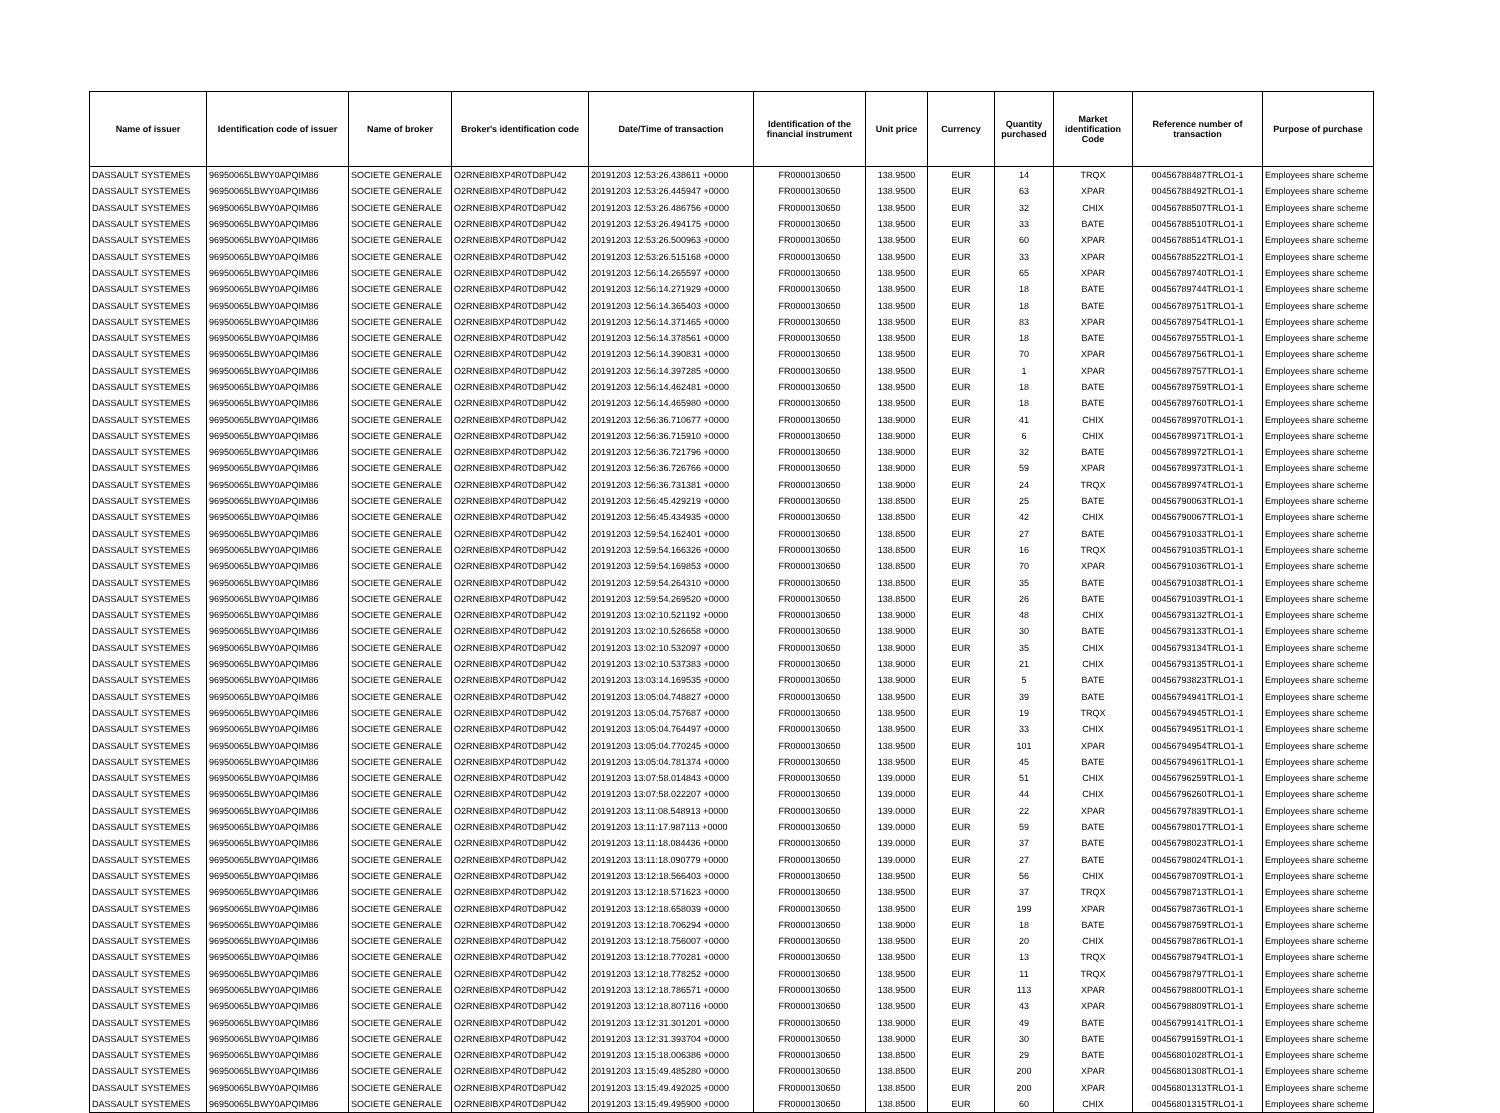| Name of issuer | Identification code of issuer | Name of broker | Broker's identification code | Date/Time of transaction | Identification of the financial instrument | Unit price | Currency | Quantity purchased | Market identification Code | Reference number of transaction | Purpose of purchase |
| --- | --- | --- | --- | --- | --- | --- | --- | --- | --- | --- | --- |
| DASSAULT SYSTEMES | 96950065LBWY0APQIM86 | SOCIETE GENERALE | O2RNE8IBXP4R0TD8PU42 | 20191203 12:53:26.438611 +0000 | FR0000130650 | 138.9500 | EUR | 14 | TRQX | 00456788487TRLO1-1 | Employees share scheme |
| DASSAULT SYSTEMES | 96950065LBWY0APQIM86 | SOCIETE GENERALE | O2RNE8IBXP4R0TD8PU42 | 20191203 12:53:26.445947 +0000 | FR0000130650 | 138.9500 | EUR | 63 | XPAR | 00456788492TRLO1-1 | Employees share scheme |
| DASSAULT SYSTEMES | 96950065LBWY0APQIM86 | SOCIETE GENERALE | O2RNE8IBXP4R0TD8PU42 | 20191203 12:53:26.486756 +0000 | FR0000130650 | 138.9500 | EUR | 32 | CHIX | 00456788507TRLO1-1 | Employees share scheme |
| DASSAULT SYSTEMES | 96950065LBWY0APQIM86 | SOCIETE GENERALE | O2RNE8IBXP4R0TD8PU42 | 20191203 12:53:26.494175 +0000 | FR0000130650 | 138.9500 | EUR | 33 | BATE | 00456788510TRLO1-1 | Employees share scheme |
| DASSAULT SYSTEMES | 96950065LBWY0APQIM86 | SOCIETE GENERALE | O2RNE8IBXP4R0TD8PU42 | 20191203 12:53:26.500963 +0000 | FR0000130650 | 138.9500 | EUR | 60 | XPAR | 00456788514TRLO1-1 | Employees share scheme |
| DASSAULT SYSTEMES | 96950065LBWY0APQIM86 | SOCIETE GENERALE | O2RNE8IBXP4R0TD8PU42 | 20191203 12:53:26.515168 +0000 | FR0000130650 | 138.9500 | EUR | 33 | XPAR | 00456788522TRLO1-1 | Employees share scheme |
| DASSAULT SYSTEMES | 96950065LBWY0APQIM86 | SOCIETE GENERALE | O2RNE8IBXP4R0TD8PU42 | 20191203 12:56:14.265597 +0000 | FR0000130650 | 138.9500 | EUR | 65 | XPAR | 00456789740TRLO1-1 | Employees share scheme |
| DASSAULT SYSTEMES | 96950065LBWY0APQIM86 | SOCIETE GENERALE | O2RNE8IBXP4R0TD8PU42 | 20191203 12:56:14.271929 +0000 | FR0000130650 | 138.9500 | EUR | 18 | BATE | 00456789744TRLO1-1 | Employees share scheme |
| DASSAULT SYSTEMES | 96950065LBWY0APQIM86 | SOCIETE GENERALE | O2RNE8IBXP4R0TD8PU42 | 20191203 12:56:14.365403 +0000 | FR0000130650 | 138.9500 | EUR | 18 | BATE | 00456789751TRLO1-1 | Employees share scheme |
| DASSAULT SYSTEMES | 96950065LBWY0APQIM86 | SOCIETE GENERALE | O2RNE8IBXP4R0TD8PU42 | 20191203 12:56:14.371465 +0000 | FR0000130650 | 138.9500 | EUR | 83 | XPAR | 00456789754TRLO1-1 | Employees share scheme |
| DASSAULT SYSTEMES | 96950065LBWY0APQIM86 | SOCIETE GENERALE | O2RNE8IBXP4R0TD8PU42 | 20191203 12:56:14.378561 +0000 | FR0000130650 | 138.9500 | EUR | 18 | BATE | 00456789755TRLO1-1 | Employees share scheme |
| DASSAULT SYSTEMES | 96950065LBWY0APQIM86 | SOCIETE GENERALE | O2RNE8IBXP4R0TD8PU42 | 20191203 12:56:14.390831 +0000 | FR0000130650 | 138.9500 | EUR | 70 | XPAR | 00456789756TRLO1-1 | Employees share scheme |
| DASSAULT SYSTEMES | 96950065LBWY0APQIM86 | SOCIETE GENERALE | O2RNE8IBXP4R0TD8PU42 | 20191203 12:56:14.397285 +0000 | FR0000130650 | 138.9500 | EUR | 1 | XPAR | 00456789757TRLO1-1 | Employees share scheme |
| DASSAULT SYSTEMES | 96950065LBWY0APQIM86 | SOCIETE GENERALE | O2RNE8IBXP4R0TD8PU42 | 20191203 12:56:14.462481 +0000 | FR0000130650 | 138.9500 | EUR | 18 | BATE | 00456789759TRLO1-1 | Employees share scheme |
| DASSAULT SYSTEMES | 96950065LBWY0APQIM86 | SOCIETE GENERALE | O2RNE8IBXP4R0TD8PU42 | 20191203 12:56:14.465980 +0000 | FR0000130650 | 138.9500 | EUR | 18 | BATE | 00456789760TRLO1-1 | Employees share scheme |
| DASSAULT SYSTEMES | 96950065LBWY0APQIM86 | SOCIETE GENERALE | O2RNE8IBXP4R0TD8PU42 | 20191203 12:56:36.710677 +0000 | FR0000130650 | 138.9000 | EUR | 41 | CHIX | 00456789970TRLO1-1 | Employees share scheme |
| DASSAULT SYSTEMES | 96950065LBWY0APQIM86 | SOCIETE GENERALE | O2RNE8IBXP4R0TD8PU42 | 20191203 12:56:36.715910 +0000 | FR0000130650 | 138.9000 | EUR | 6 | CHIX | 00456789971TRLO1-1 | Employees share scheme |
| DASSAULT SYSTEMES | 96950065LBWY0APQIM86 | SOCIETE GENERALE | O2RNE8IBXP4R0TD8PU42 | 20191203 12:56:36.721796 +0000 | FR0000130650 | 138.9000 | EUR | 32 | BATE | 00456789972TRLO1-1 | Employees share scheme |
| DASSAULT SYSTEMES | 96950065LBWY0APQIM86 | SOCIETE GENERALE | O2RNE8IBXP4R0TD8PU42 | 20191203 12:56:36.726766 +0000 | FR0000130650 | 138.9000 | EUR | 59 | XPAR | 00456789973TRLO1-1 | Employees share scheme |
| DASSAULT SYSTEMES | 96950065LBWY0APQIM86 | SOCIETE GENERALE | O2RNE8IBXP4R0TD8PU42 | 20191203 12:56:36.731381 +0000 | FR0000130650 | 138.9000 | EUR | 24 | TRQX | 00456789974TRLO1-1 | Employees share scheme |
| DASSAULT SYSTEMES | 96950065LBWY0APQIM86 | SOCIETE GENERALE | O2RNE8IBXP4R0TD8PU42 | 20191203 12:56:45.429219 +0000 | FR0000130650 | 138.8500 | EUR | 25 | BATE | 00456790063TRLO1-1 | Employees share scheme |
| DASSAULT SYSTEMES | 96950065LBWY0APQIM86 | SOCIETE GENERALE | O2RNE8IBXP4R0TD8PU42 | 20191203 12:56:45.434935 +0000 | FR0000130650 | 138.8500 | EUR | 42 | CHIX | 00456790067TRLO1-1 | Employees share scheme |
| DASSAULT SYSTEMES | 96950065LBWY0APQIM86 | SOCIETE GENERALE | O2RNE8IBXP4R0TD8PU42 | 20191203 12:59:54.162401 +0000 | FR0000130650 | 138.8500 | EUR | 27 | BATE | 00456791033TRLO1-1 | Employees share scheme |
| DASSAULT SYSTEMES | 96950065LBWY0APQIM86 | SOCIETE GENERALE | O2RNE8IBXP4R0TD8PU42 | 20191203 12:59:54.166326 +0000 | FR0000130650 | 138.8500 | EUR | 16 | TRQX | 00456791035TRLO1-1 | Employees share scheme |
| DASSAULT SYSTEMES | 96950065LBWY0APQIM86 | SOCIETE GENERALE | O2RNE8IBXP4R0TD8PU42 | 20191203 12:59:54.169853 +0000 | FR0000130650 | 138.8500 | EUR | 70 | XPAR | 00456791036TRLO1-1 | Employees share scheme |
| DASSAULT SYSTEMES | 96950065LBWY0APQIM86 | SOCIETE GENERALE | O2RNE8IBXP4R0TD8PU42 | 20191203 12:59:54.264310 +0000 | FR0000130650 | 138.8500 | EUR | 35 | BATE | 00456791038TRLO1-1 | Employees share scheme |
| DASSAULT SYSTEMES | 96950065LBWY0APQIM86 | SOCIETE GENERALE | O2RNE8IBXP4R0TD8PU42 | 20191203 12:59:54.269520 +0000 | FR0000130650 | 138.8500 | EUR | 26 | BATE | 00456791039TRLO1-1 | Employees share scheme |
| DASSAULT SYSTEMES | 96950065LBWY0APQIM86 | SOCIETE GENERALE | O2RNE8IBXP4R0TD8PU42 | 20191203 13:02:10.521192 +0000 | FR0000130650 | 138.9000 | EUR | 48 | CHIX | 00456793132TRLO1-1 | Employees share scheme |
| DASSAULT SYSTEMES | 96950065LBWY0APQIM86 | SOCIETE GENERALE | O2RNE8IBXP4R0TD8PU42 | 20191203 13:02:10.526658 +0000 | FR0000130650 | 138.9000 | EUR | 30 | BATE | 00456793133TRLO1-1 | Employees share scheme |
| DASSAULT SYSTEMES | 96950065LBWY0APQIM86 | SOCIETE GENERALE | O2RNE8IBXP4R0TD8PU42 | 20191203 13:02:10.532097 +0000 | FR0000130650 | 138.9000 | EUR | 35 | CHIX | 00456793134TRLO1-1 | Employees share scheme |
| DASSAULT SYSTEMES | 96950065LBWY0APQIM86 | SOCIETE GENERALE | O2RNE8IBXP4R0TD8PU42 | 20191203 13:02:10.537383 +0000 | FR0000130650 | 138.9000 | EUR | 21 | CHIX | 00456793135TRLO1-1 | Employees share scheme |
| DASSAULT SYSTEMES | 96950065LBWY0APQIM86 | SOCIETE GENERALE | O2RNE8IBXP4R0TD8PU42 | 20191203 13:03:14.169535 +0000 | FR0000130650 | 138.9000 | EUR | 5 | BATE | 00456793823TRLO1-1 | Employees share scheme |
| DASSAULT SYSTEMES | 96950065LBWY0APQIM86 | SOCIETE GENERALE | O2RNE8IBXP4R0TD8PU42 | 20191203 13:05:04.748827 +0000 | FR0000130650 | 138.9500 | EUR | 39 | BATE | 00456794941TRLO1-1 | Employees share scheme |
| DASSAULT SYSTEMES | 96950065LBWY0APQIM86 | SOCIETE GENERALE | O2RNE8IBXP4R0TD8PU42 | 20191203 13:05:04.757687 +0000 | FR0000130650 | 138.9500 | EUR | 19 | TRQX | 00456794945TRLO1-1 | Employees share scheme |
| DASSAULT SYSTEMES | 96950065LBWY0APQIM86 | SOCIETE GENERALE | O2RNE8IBXP4R0TD8PU42 | 20191203 13:05:04.764497 +0000 | FR0000130650 | 138.9500 | EUR | 33 | CHIX | 00456794951TRLO1-1 | Employees share scheme |
| DASSAULT SYSTEMES | 96950065LBWY0APQIM86 | SOCIETE GENERALE | O2RNE8IBXP4R0TD8PU42 | 20191203 13:05:04.770245 +0000 | FR0000130650 | 138.9500 | EUR | 101 | XPAR | 00456794954TRLO1-1 | Employees share scheme |
| DASSAULT SYSTEMES | 96950065LBWY0APQIM86 | SOCIETE GENERALE | O2RNE8IBXP4R0TD8PU42 | 20191203 13:05:04.781374 +0000 | FR0000130650 | 138.9500 | EUR | 45 | BATE | 00456794961TRLO1-1 | Employees share scheme |
| DASSAULT SYSTEMES | 96950065LBWY0APQIM86 | SOCIETE GENERALE | O2RNE8IBXP4R0TD8PU42 | 20191203 13:07:58.014843 +0000 | FR0000130650 | 139.0000 | EUR | 51 | CHIX | 00456796259TRLO1-1 | Employees share scheme |
| DASSAULT SYSTEMES | 96950065LBWY0APQIM86 | SOCIETE GENERALE | O2RNE8IBXP4R0TD8PU42 | 20191203 13:07:58.022207 +0000 | FR0000130650 | 139.0000 | EUR | 44 | CHIX | 00456796260TRLO1-1 | Employees share scheme |
| DASSAULT SYSTEMES | 96950065LBWY0APQIM86 | SOCIETE GENERALE | O2RNE8IBXP4R0TD8PU42 | 20191203 13:11:08.548913 +0000 | FR0000130650 | 139.0000 | EUR | 22 | XPAR | 00456797839TRLO1-1 | Employees share scheme |
| DASSAULT SYSTEMES | 96950065LBWY0APQIM86 | SOCIETE GENERALE | O2RNE8IBXP4R0TD8PU42 | 20191203 13:11:17.987113 +0000 | FR0000130650 | 139.0000 | EUR | 59 | BATE | 00456798017TRLO1-1 | Employees share scheme |
| DASSAULT SYSTEMES | 96950065LBWY0APQIM86 | SOCIETE GENERALE | O2RNE8IBXP4R0TD8PU42 | 20191203 13:11:18.084436 +0000 | FR0000130650 | 139.0000 | EUR | 37 | BATE | 00456798023TRLO1-1 | Employees share scheme |
| DASSAULT SYSTEMES | 96950065LBWY0APQIM86 | SOCIETE GENERALE | O2RNE8IBXP4R0TD8PU42 | 20191203 13:11:18.090779 +0000 | FR0000130650 | 139.0000 | EUR | 27 | BATE | 00456798024TRLO1-1 | Employees share scheme |
| DASSAULT SYSTEMES | 96950065LBWY0APQIM86 | SOCIETE GENERALE | O2RNE8IBXP4R0TD8PU42 | 20191203 13:12:18.566403 +0000 | FR0000130650 | 138.9500 | EUR | 56 | CHIX | 00456798709TRLO1-1 | Employees share scheme |
| DASSAULT SYSTEMES | 96950065LBWY0APQIM86 | SOCIETE GENERALE | O2RNE8IBXP4R0TD8PU42 | 20191203 13:12:18.571623 +0000 | FR0000130650 | 138.9500 | EUR | 37 | TRQX | 00456798713TRLO1-1 | Employees share scheme |
| DASSAULT SYSTEMES | 96950065LBWY0APQIM86 | SOCIETE GENERALE | O2RNE8IBXP4R0TD8PU42 | 20191203 13:12:18.658039 +0000 | FR0000130650 | 138.9500 | EUR | 199 | XPAR | 00456798736TRLO1-1 | Employees share scheme |
| DASSAULT SYSTEMES | 96950065LBWY0APQIM86 | SOCIETE GENERALE | O2RNE8IBXP4R0TD8PU42 | 20191203 13:12:18.706294 +0000 | FR0000130650 | 138.9000 | EUR | 18 | BATE | 00456798759TRLO1-1 | Employees share scheme |
| DASSAULT SYSTEMES | 96950065LBWY0APQIM86 | SOCIETE GENERALE | O2RNE8IBXP4R0TD8PU42 | 20191203 13:12:18.756007 +0000 | FR0000130650 | 138.9500 | EUR | 20 | CHIX | 00456798786TRLO1-1 | Employees share scheme |
| DASSAULT SYSTEMES | 96950065LBWY0APQIM86 | SOCIETE GENERALE | O2RNE8IBXP4R0TD8PU42 | 20191203 13:12:18.770281 +0000 | FR0000130650 | 138.9500 | EUR | 13 | TRQX | 00456798794TRLO1-1 | Employees share scheme |
| DASSAULT SYSTEMES | 96950065LBWY0APQIM86 | SOCIETE GENERALE | O2RNE8IBXP4R0TD8PU42 | 20191203 13:12:18.778252 +0000 | FR0000130650 | 138.9500 | EUR | 11 | TRQX | 00456798797TRLO1-1 | Employees share scheme |
| DASSAULT SYSTEMES | 96950065LBWY0APQIM86 | SOCIETE GENERALE | O2RNE8IBXP4R0TD8PU42 | 20191203 13:12:18.786571 +0000 | FR0000130650 | 138.9500 | EUR | 113 | XPAR | 00456798800TRLO1-1 | Employees share scheme |
| DASSAULT SYSTEMES | 96950065LBWY0APQIM86 | SOCIETE GENERALE | O2RNE8IBXP4R0TD8PU42 | 20191203 13:12:18.807116 +0000 | FR0000130650 | 138.9500 | EUR | 43 | XPAR | 00456798809TRLO1-1 | Employees share scheme |
| DASSAULT SYSTEMES | 96950065LBWY0APQIM86 | SOCIETE GENERALE | O2RNE8IBXP4R0TD8PU42 | 20191203 13:12:31.301201 +0000 | FR0000130650 | 138.9000 | EUR | 49 | BATE | 00456799141TRLO1-1 | Employees share scheme |
| DASSAULT SYSTEMES | 96950065LBWY0APQIM86 | SOCIETE GENERALE | O2RNE8IBXP4R0TD8PU42 | 20191203 13:12:31.393704 +0000 | FR0000130650 | 138.9000 | EUR | 30 | BATE | 00456799159TRLO1-1 | Employees share scheme |
| DASSAULT SYSTEMES | 96950065LBWY0APQIM86 | SOCIETE GENERALE | O2RNE8IBXP4R0TD8PU42 | 20191203 13:15:18.006386 +0000 | FR0000130650 | 138.8500 | EUR | 29 | BATE | 00456801028TRLO1-1 | Employees share scheme |
| DASSAULT SYSTEMES | 96950065LBWY0APQIM86 | SOCIETE GENERALE | O2RNE8IBXP4R0TD8PU42 | 20191203 13:15:49.485280 +0000 | FR0000130650 | 138.8500 | EUR | 200 | XPAR | 00456801308TRLO1-1 | Employees share scheme |
| DASSAULT SYSTEMES | 96950065LBWY0APQIM86 | SOCIETE GENERALE | O2RNE8IBXP4R0TD8PU42 | 20191203 13:15:49.492025 +0000 | FR0000130650 | 138.8500 | EUR | 200 | XPAR | 00456801313TRLO1-1 | Employees share scheme |
| DASSAULT SYSTEMES | 96950065LBWY0APQIM86 | SOCIETE GENERALE | O2RNE8IBXP4R0TD8PU42 | 20191203 13:15:49.495900 +0000 | FR0000130650 | 138.8500 | EUR | 60 | CHIX | 00456801315TRLO1-1 | Employees share scheme |